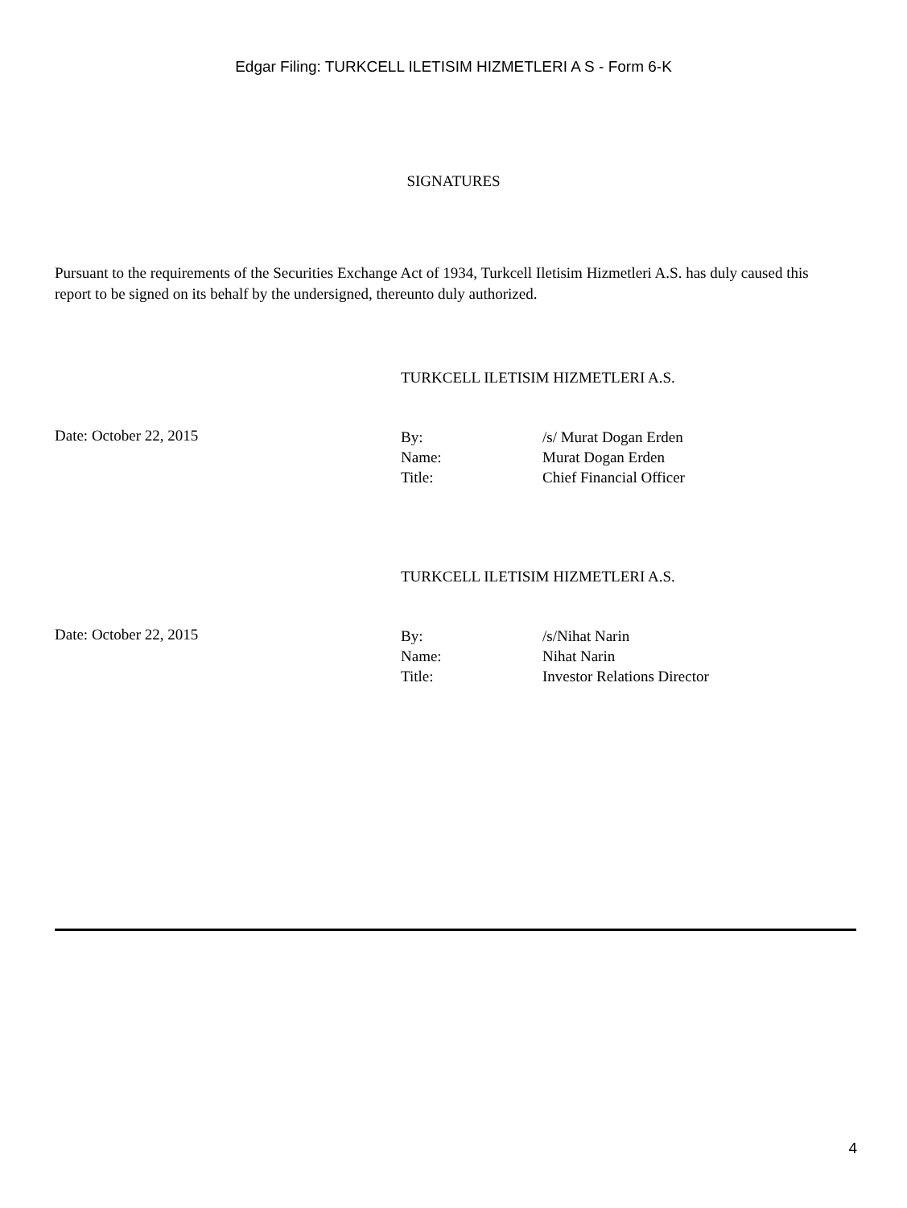Edgar Filing: TURKCELL ILETISIM HIZMETLERI A S - Form 6-K
SIGNATURES
Pursuant to the requirements of the Securities Exchange Act of 1934, Turkcell Iletisim Hizmetleri A.S. has duly caused this report to be signed on its behalf by the undersigned, thereunto duly authorized.
TURKCELL ILETISIM HIZMETLERI A.S.
Date: October 22, 2015
By:
Name:
Title:
/s/ Murat Dogan Erden
Murat Dogan Erden
Chief Financial Officer
TURKCELL ILETISIM HIZMETLERI A.S.
Date: October 22, 2015
By:
Name:
Title:
/s/Nihat Narin
Nihat Narin
Investor Relations Director
4